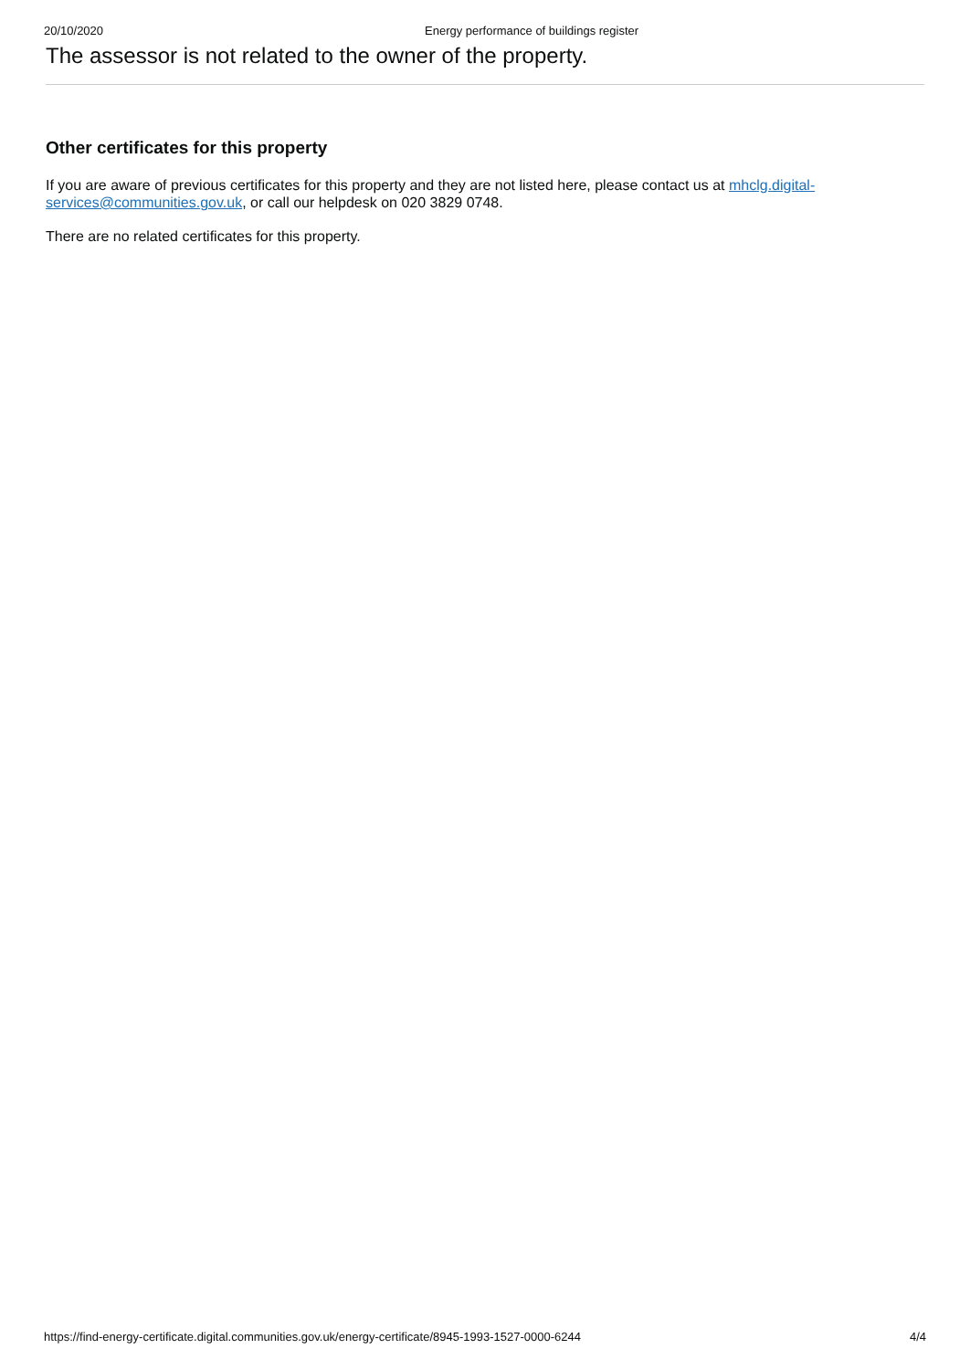20/10/2020 Energy performance of buildings register
The assessor is not related to the owner of the property.
Other certificates for this property
If you are aware of previous certificates for this property and they are not listed here, please contact us at mhclg.digital-services@communities.gov.uk, or call our helpdesk on 020 3829 0748.
There are no related certificates for this property.
https://find-energy-certificate.digital.communities.gov.uk/energy-certificate/8945-1993-1527-0000-6244 4/4